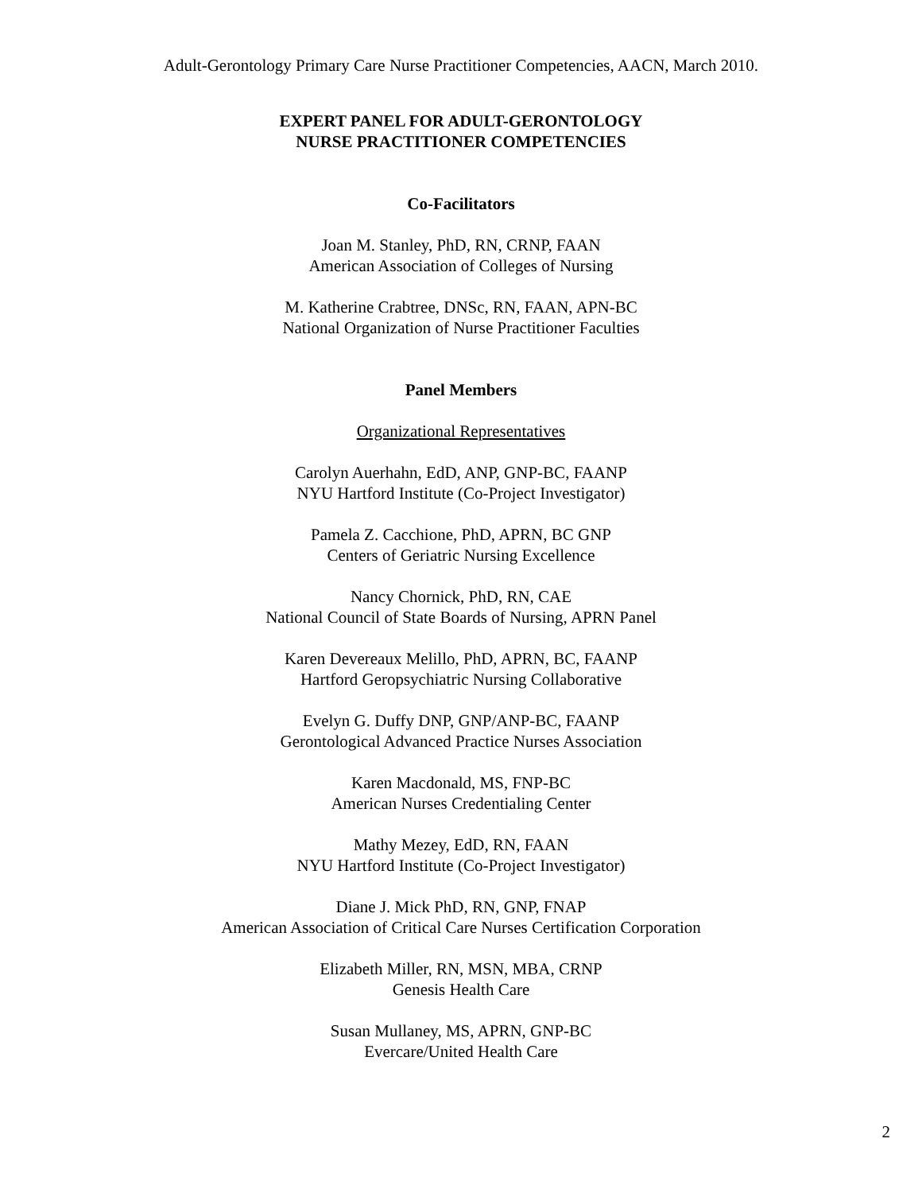Adult-Gerontology Primary Care Nurse Practitioner Competencies, AACN, March 2010.
EXPERT PANEL FOR ADULT-GERONTOLOGY
NURSE PRACTITIONER COMPETENCIES
Co-Facilitators
Joan M. Stanley, PhD, RN, CRNP, FAAN
American Association of Colleges of Nursing
M. Katherine Crabtree, DNSc, RN, FAAN, APN-BC
National Organization of Nurse Practitioner Faculties
Panel Members
Organizational Representatives
Carolyn Auerhahn, EdD, ANP, GNP-BC, FAANP
NYU Hartford Institute (Co-Project Investigator)
Pamela Z. Cacchione, PhD, APRN, BC GNP
Centers of Geriatric Nursing Excellence
Nancy Chornick, PhD, RN, CAE
National Council of State Boards of Nursing, APRN Panel
Karen Devereaux Melillo, PhD, APRN, BC, FAANP
Hartford Geropsychiatric Nursing Collaborative
Evelyn G. Duffy DNP, GNP/ANP-BC, FAANP
Gerontological Advanced Practice Nurses Association
Karen Macdonald, MS, FNP-BC
American Nurses Credentialing Center
Mathy Mezey, EdD, RN, FAAN
NYU Hartford Institute (Co-Project Investigator)
Diane J. Mick PhD, RN, GNP, FNAP
American Association of Critical Care Nurses Certification Corporation
Elizabeth Miller, RN, MSN, MBA, CRNP
Genesis Health Care
Susan Mullaney, MS, APRN, GNP-BC
Evercare/United Health Care
2